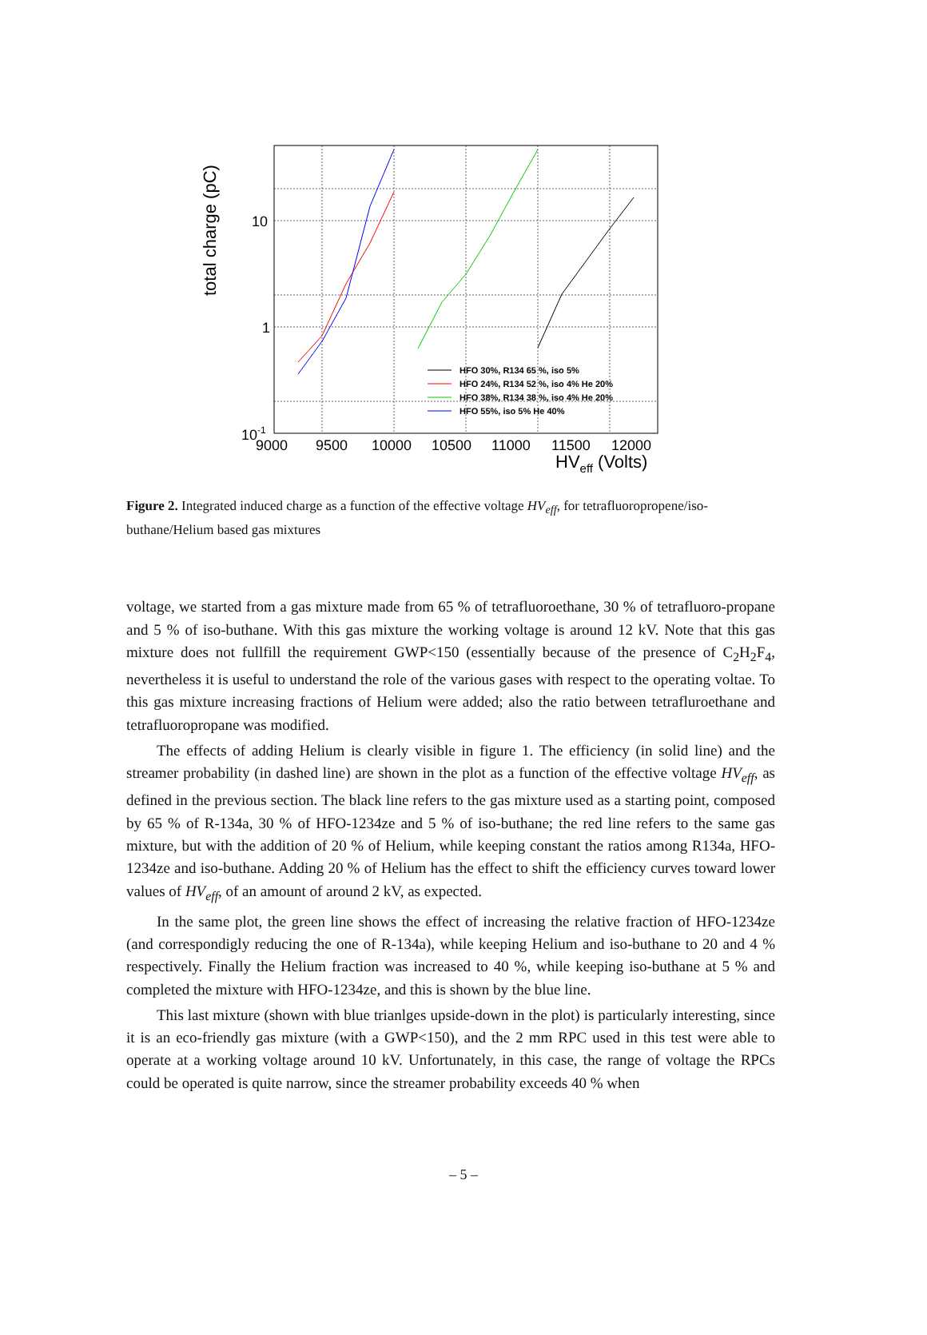total charge (pC)
10
1
10-1
9000
9500
10000
10500
11000
11500
12000
HVeff (Volts)
HFO 30%, R134 65 %, iso 5%
HFO 24%, R134 52 %, iso 4% He 20%
HFO 38%, R134 38 %, iso 4% He 20%
HFO 55%, iso 5% He 40%
Figure 2. Integrated induced charge as a function of the effective voltage HV<sub>eff</sub>, for tetrafluoropropene/iso-buthane/Helium based gas mixtures
voltage, we started from a gas mixture made from 65 % of tetrafluoroethane, 30 % of tetrafluoro-propane and 5 % of iso-buthane. With this gas mixture the working voltage is around 12 kV. Note that this gas mixture does not fullfill the requirement GWP<150 (essentially because of the presence of C<sub>2</sub>H<sub>2</sub>F<sub>4</sub>, nevertheless it is useful to understand the role of the various gases with respect to the operating voltae. To this gas mixture increasing fractions of Helium were added; also the ratio between tetrafluroethane and tetrafluoropropane was modified.
The effects of adding Helium is clearly visible in figure 1. The efficiency (in solid line) and the streamer probability (in dashed line) are shown in the plot as a function of the effective voltage HV<sub>eff</sub>, as defined in the previous section. The black line refers to the gas mixture used as a starting point, composed by 65 % of R-134a, 30 % of HFO-1234ze and 5 % of iso-buthane; the red line refers to the same gas mixture, but with the addition of 20 % of Helium, while keeping constant the ratios among R134a, HFO-1234ze and iso-buthane. Adding 20 % of Helium has the effect to shift the efficiency curves toward lower values of HV<sub>eff</sub>, of an amount of around 2 kV, as expected.
In the same plot, the green line shows the effect of increasing the relative fraction of HFO-1234ze (and correspondigly reducing the one of R-134a), while keeping Helium and iso-buthane to 20 and 4 % respectively. Finally the Helium fraction was increased to 40 %, while keeping iso-buthane at 5 % and completed the mixture with HFO-1234ze, and this is shown by the blue line.
This last mixture (shown with blue trianlges upside-down in the plot) is particularly interesting, since it is an eco-friendly gas mixture (with a GWP<150), and the 2 mm RPC used in this test were able to operate at a working voltage around 10 kV. Unfortunately, in this case, the range of voltage the RPCs could be operated is quite narrow, since the streamer probability exceeds 40 % when
– 5 –